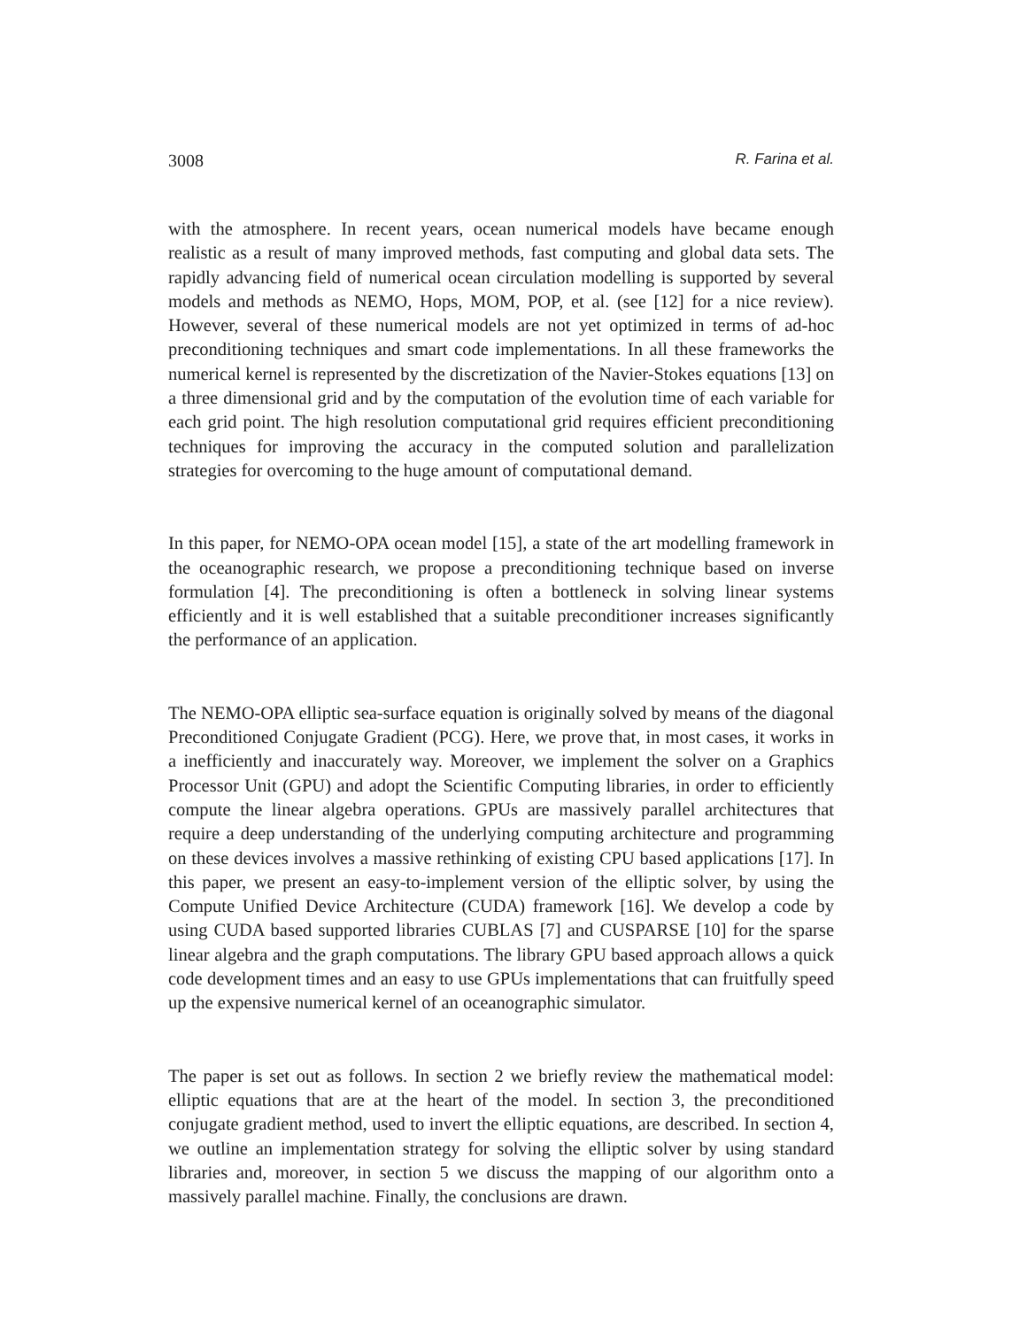3008 R. Farina et al.
with the atmosphere. In recent years, ocean numerical models have became enough realistic as a result of many improved methods, fast computing and global data sets. The rapidly advancing field of numerical ocean circulation modelling is supported by several models and methods as NEMO, Hops, MOM, POP, et al. (see [12] for a nice review). However, several of these numerical models are not yet optimized in terms of ad-hoc preconditioning techniques and smart code implementations. In all these frameworks the numerical kernel is represented by the discretization of the Navier-Stokes equations [13] on a three dimensional grid and by the computation of the evolution time of each variable for each grid point. The high resolution computational grid requires efficient preconditioning techniques for improving the accuracy in the computed solution and parallelization strategies for overcoming to the huge amount of computational demand.
In this paper, for NEMO-OPA ocean model [15], a state of the art modelling framework in the oceanographic research, we propose a preconditioning technique based on inverse formulation [4]. The preconditioning is often a bottleneck in solving linear systems efficiently and it is well established that a suitable preconditioner increases significantly the performance of an application.
The NEMO-OPA elliptic sea-surface equation is originally solved by means of the diagonal Preconditioned Conjugate Gradient (PCG). Here, we prove that, in most cases, it works in a inefficiently and inaccurately way. Moreover, we implement the solver on a Graphics Processor Unit (GPU) and adopt the Scientific Computing libraries, in order to efficiently compute the linear algebra operations. GPUs are massively parallel architectures that require a deep understanding of the underlying computing architecture and programming on these devices involves a massive rethinking of existing CPU based applications [17]. In this paper, we present an easy-to-implement version of the elliptic solver, by using the Compute Unified Device Architecture (CUDA) framework [16]. We develop a code by using CUDA based supported libraries CUBLAS [7] and CUSPARSE [10] for the sparse linear algebra and the graph computations. The library GPU based approach allows a quick code development times and an easy to use GPUs implementations that can fruitfully speed up the expensive numerical kernel of an oceanographic simulator.
The paper is set out as follows. In section 2 we briefly review the mathematical model: elliptic equations that are at the heart of the model. In section 3, the preconditioned conjugate gradient method, used to invert the elliptic equations, are described. In section 4, we outline an implementation strategy for solving the elliptic solver by using standard libraries and, moreover, in section 5 we discuss the mapping of our algorithm onto a massively parallel machine. Finally, the conclusions are drawn.